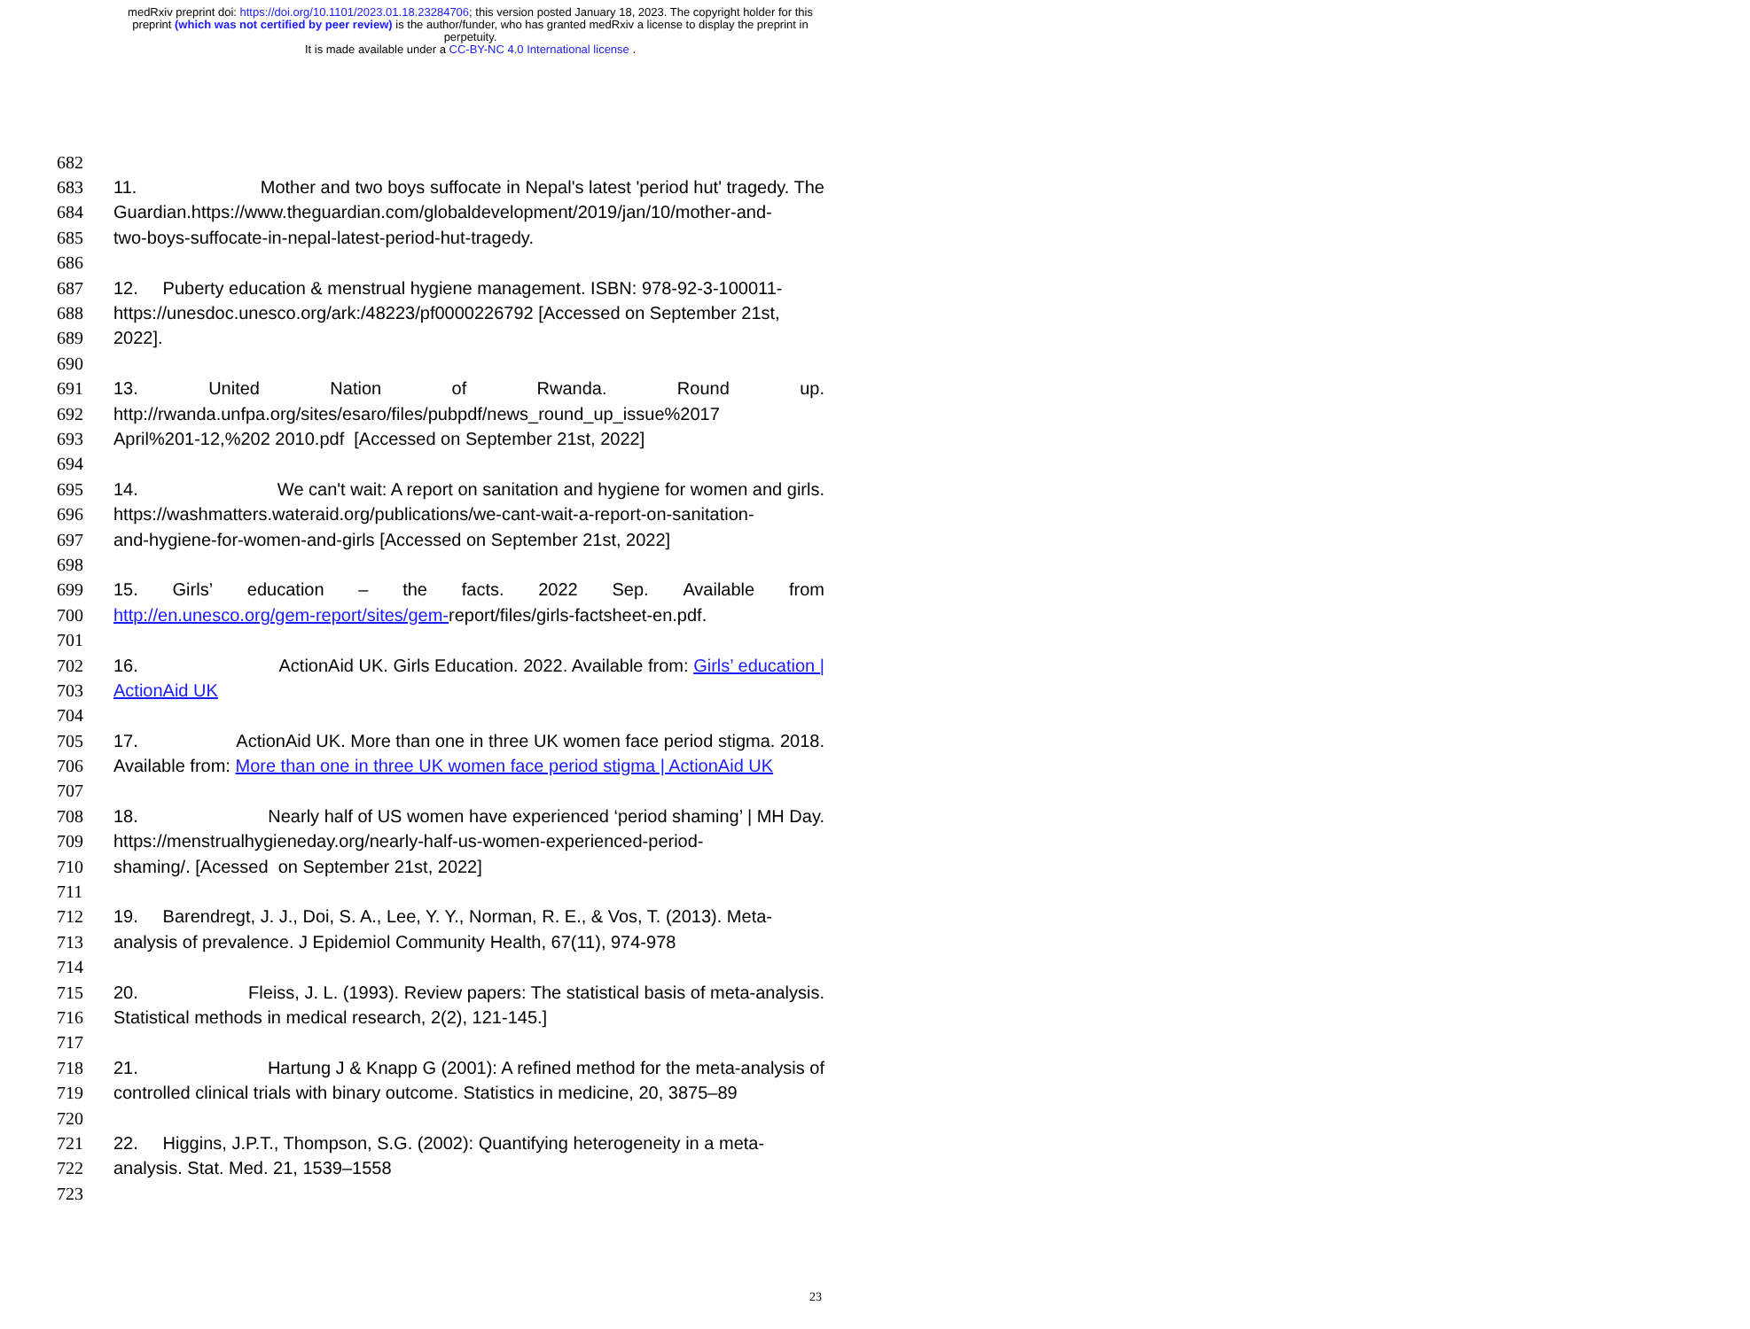medRxiv preprint doi: https://doi.org/10.1101/2023.01.18.23284706; this version posted January 18, 2023. The copyright holder for this
preprint (which was not certified by peer review) is the author/funder, who has granted medRxiv a license to display the preprint in
perpetuity.
It is made available under a CC-BY-NC 4.0 International license .
682
683 11. Mother and two boys suffocate in Nepal's latest 'period hut' tragedy. The
684 Guardian.https://www.theguardian.com/globaldevelopment/2019/jan/10/mother-and-
685 two-boys-suffocate-in-nepal-latest-period-hut-tragedy.
686
687 12. Puberty education & menstrual hygiene management. ISBN: 978-92-3-100011-
688 https://unesdoc.unesco.org/ark:/48223/pf0000226792 [Accessed on September 21st,
689 2022].
690
691 13. United Nation of Rwanda. Round up.
692 http://rwanda.unfpa.org/sites/esaro/files/pubpdf/news_round_up_issue%2017
693 April%201-12,%202 2010.pdf [Accessed on September 21st, 2022]
694
695 14. We can't wait: A report on sanitation and hygiene for women and girls.
696 https://washmatters.wateraid.org/publications/we-cant-wait-a-report-on-sanitation-
697 and-hygiene-for-women-and-girls [Accessed on September 21st, 2022]
698
699 15. Girls’ education – the facts. 2022 Sep. Available from
700 http://en.unesco.org/gem-report/sites/gem-report/files/girls-factsheet-en.pdf.
701
702 16. ActionAid UK. Girls Education. 2022. Available from: Girls’ education |
703 ActionAid UK
704
705 17. ActionAid UK. More than one in three UK women face period stigma. 2018.
706 Available from: More than one in three UK women face period stigma | ActionAid UK
707
708 18. Nearly half of US women have experienced ‘period shaming’ | MH Day.
709 https://menstrualhygieneday.org/nearly-half-us-women-experienced-period-
710 shaming/. [Acessed on September 21st, 2022]
711
712 19. Barendregt, J. J., Doi, S. A., Lee, Y. Y., Norman, R. E., & Vos, T. (2013). Meta-
713 analysis of prevalence. J Epidemiol Community Health, 67(11), 974-978
714
715 20. Fleiss, J. L. (1993). Review papers: The statistical basis of meta-analysis.
716 Statistical methods in medical research, 2(2), 121-145.]
717
718 21. Hartung J & Knapp G (2001): A refined method for the meta-analysis of
719 controlled clinical trials with binary outcome. Statistics in medicine, 20, 3875–89
720
721 22. Higgins, J.P.T., Thompson, S.G. (2002): Quantifying heterogeneity in a meta-
722 analysis. Stat. Med. 21, 1539–1558
723
23